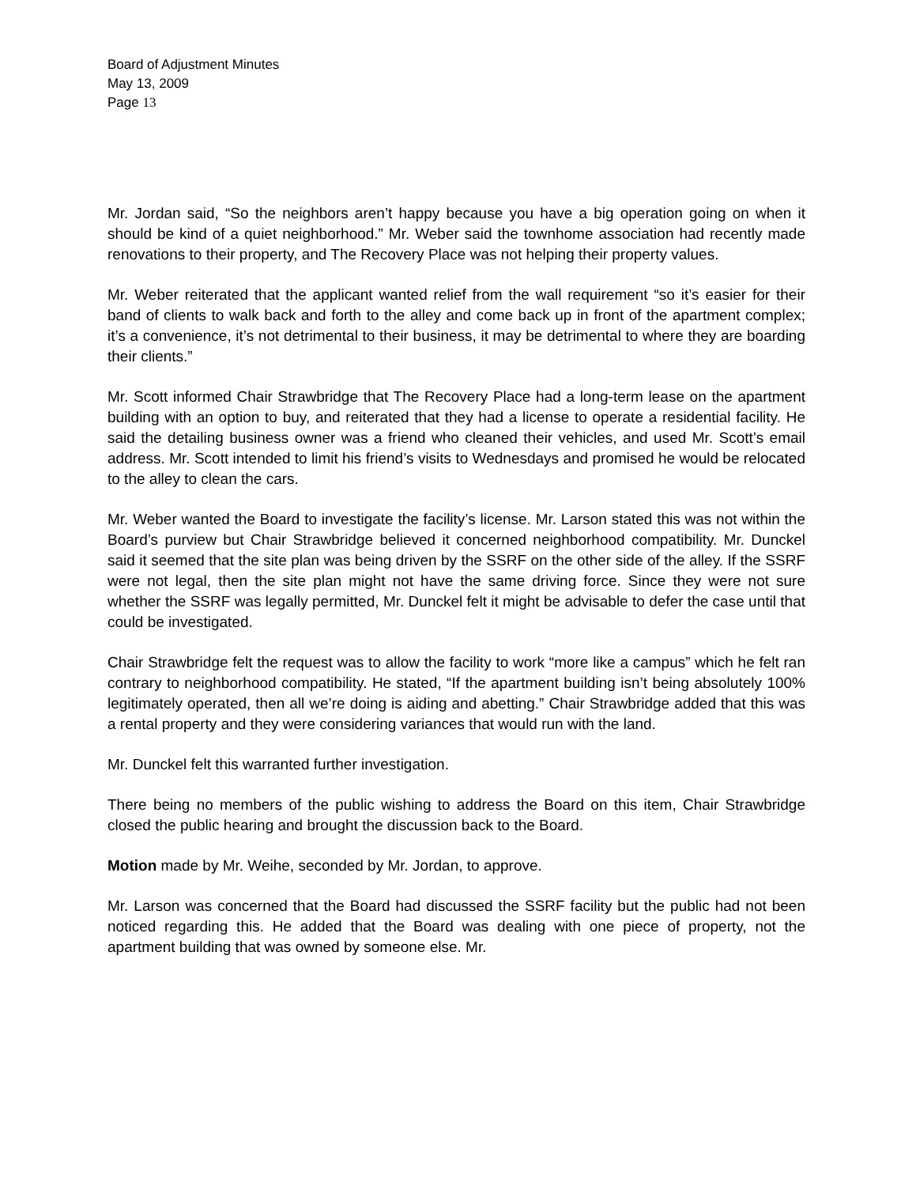Board of Adjustment Minutes
May 13, 2009
Page 13
Mr. Jordan said, “So the neighbors aren’t happy because you have a big operation going on when it should be kind of a quiet neighborhood.” Mr. Weber said the townhome association had recently made renovations to their property, and The Recovery Place was not helping their property values.
Mr. Weber reiterated that the applicant wanted relief from the wall requirement “so it’s easier for their band of clients to walk back and forth to the alley and come back up in front of the apartment complex; it’s a convenience, it’s not detrimental to their business, it may be detrimental to where they are boarding their clients.”
Mr. Scott informed Chair Strawbridge that The Recovery Place had a long-term lease on the apartment building with an option to buy, and reiterated that they had a license to operate a residential facility. He said the detailing business owner was a friend who cleaned their vehicles, and used Mr. Scott’s email address. Mr. Scott intended to limit his friend’s visits to Wednesdays and promised he would be relocated to the alley to clean the cars.
Mr. Weber wanted the Board to investigate the facility’s license. Mr. Larson stated this was not within the Board’s purview but Chair Strawbridge believed it concerned neighborhood compatibility. Mr. Dunckel said it seemed that the site plan was being driven by the SSRF on the other side of the alley. If the SSRF were not legal, then the site plan might not have the same driving force. Since they were not sure whether the SSRF was legally permitted, Mr. Dunckel felt it might be advisable to defer the case until that could be investigated.
Chair Strawbridge felt the request was to allow the facility to work “more like a campus” which he felt ran contrary to neighborhood compatibility. He stated, “If the apartment building isn’t being absolutely 100% legitimately operated, then all we’re doing is aiding and abetting.” Chair Strawbridge added that this was a rental property and they were considering variances that would run with the land.
Mr. Dunckel felt this warranted further investigation.
There being no members of the public wishing to address the Board on this item, Chair Strawbridge closed the public hearing and brought the discussion back to the Board.
Motion made by Mr. Weihe, seconded by Mr. Jordan, to approve.
Mr. Larson was concerned that the Board had discussed the SSRF facility but the public had not been noticed regarding this. He added that the Board was dealing with one piece of property, not the apartment building that was owned by someone else. Mr.